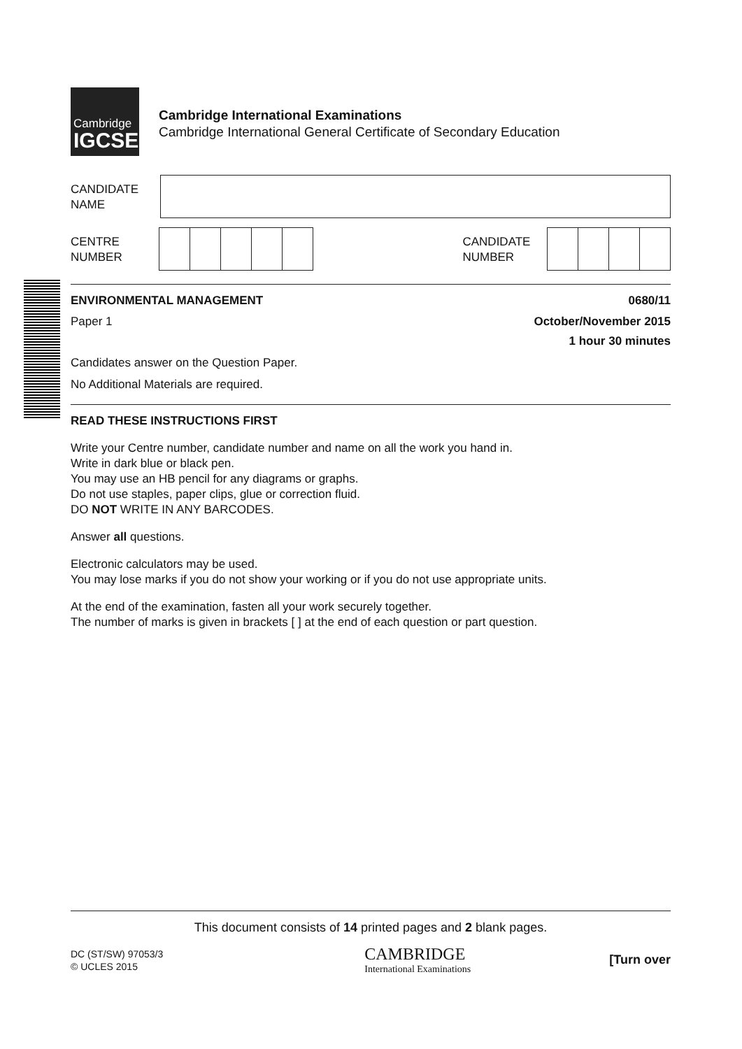Cambridge
IGCSE
Cambridge International Examinations
Cambridge International General Certificate of Secondary Education
CANDIDATE
NAME
CENTRE
NUMBER
CANDIDATE
NUMBER
ENVIRONMENTAL MANAGEMENT 0680/11
Paper 1 October/November 2015
1 hour 30 minutes
Candidates answer on the Question Paper.
No Additional Materials are required.
READ THESE INSTRUCTIONS FIRST
Write your Centre number, candidate number and name on all the work you hand in.
Write in dark blue or black pen.
You may use an HB pencil for any diagrams or graphs.
Do not use staples, paper clips, glue or correction fluid.
DO NOT WRITE IN ANY BARCODES.
Answer all questions.
Electronic calculators may be used.
You may lose marks if you do not show your working or if you do not use appropriate units.
At the end of the examination, fasten all your work securely together.
The number of marks is given in brackets [ ] at the end of each question or part question.
This document consists of 14 printed pages and 2 blank pages.
DC (ST/SW) 97053/3
© UCLES 2015
CAMBRIDGE
International Examinations
[Turn over